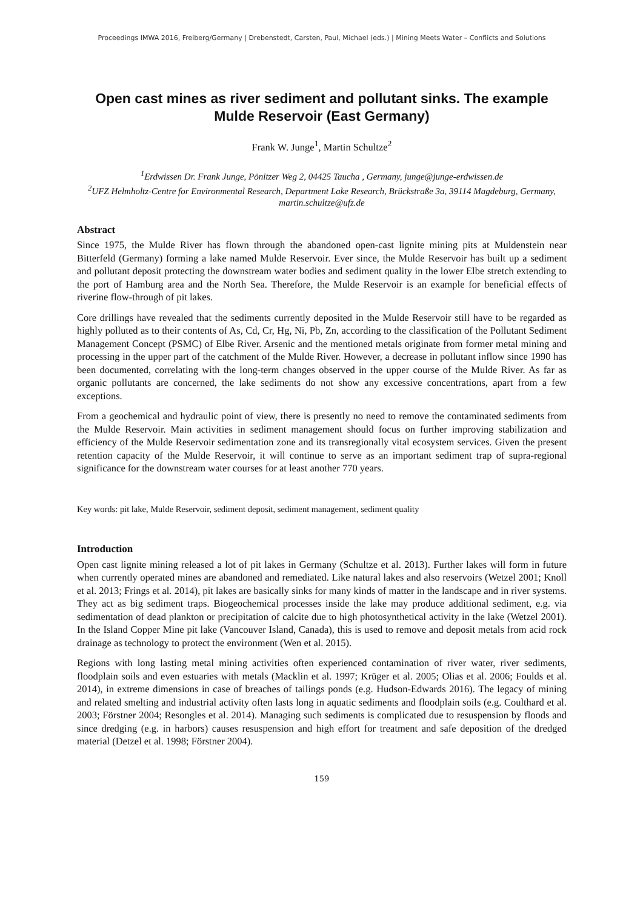Proceedings IMWA 2016, Freiberg/Germany | Drebenstedt, Carsten, Paul, Michael (eds.) | Mining Meets Water – Conflicts and Solutions
Open cast mines as river sediment and pollutant sinks. The example Mulde Reservoir (East Germany)
Frank W. Junge<sup>1</sup>, Martin Schultze<sup>2</sup>
<sup>1</sup> Erdwissen Dr. Frank Junge, Pönitzer Weg 2, 04425 Taucha , Germany, junge@junge-erdwissen.de
<sup>2</sup> UFZ Helmholtz-Centre for Environmental Research, Department Lake Research, Brückstraße 3a, 39114 Magdeburg, Germany, martin.schultze@ufz.de
Abstract
Since 1975, the Mulde River has flown through the abandoned open-cast lignite mining pits at Muldenstein near Bitterfeld (Germany) forming a lake named Mulde Reservoir. Ever since, the Mulde Reservoir has built up a sediment and pollutant deposit protecting the downstream water bodies and sediment quality in the lower Elbe stretch extending to the port of Hamburg area and the North Sea. Therefore, the Mulde Reservoir is an example for beneficial effects of riverine flow-through of pit lakes.
Core drillings have revealed that the sediments currently deposited in the Mulde Reservoir still have to be regarded as highly polluted as to their contents of As, Cd, Cr, Hg, Ni, Pb, Zn, according to the classification of the Pollutant Sediment Management Concept (PSMC) of Elbe River. Arsenic and the mentioned metals originate from former metal mining and processing in the upper part of the catchment of the Mulde River. However, a decrease in pollutant inflow since 1990 has been documented, correlating with the long-term changes observed in the upper course of the Mulde River. As far as organic pollutants are concerned, the lake sediments do not show any excessive concentrations, apart from a few exceptions.
From a geochemical and hydraulic point of view, there is presently no need to remove the contaminated sediments from the Mulde Reservoir. Main activities in sediment management should focus on further improving stabilization and efficiency of the Mulde Reservoir sedimentation zone and its transregionally vital ecosystem services. Given the present retention capacity of the Mulde Reservoir, it will continue to serve as an important sediment trap of supra-regional significance for the downstream water courses for at least another 770 years.
Key words: pit lake, Mulde Reservoir, sediment deposit, sediment management, sediment quality
Introduction
Open cast lignite mining released a lot of pit lakes in Germany (Schultze et al. 2013). Further lakes will form in future when currently operated mines are abandoned and remediated. Like natural lakes and also reservoirs (Wetzel 2001; Knoll et al. 2013; Frings et al. 2014), pit lakes are basically sinks for many kinds of matter in the landscape and in river systems. They act as big sediment traps. Biogeochemical processes inside the lake may produce additional sediment, e.g. via sedimentation of dead plankton or precipitation of calcite due to high photosynthetical activity in the lake (Wetzel 2001). In the Island Copper Mine pit lake (Vancouver Island, Canada), this is used to remove and deposit metals from acid rock drainage as technology to protect the environment (Wen et al. 2015).
Regions with long lasting metal mining activities often experienced contamination of river water, river sediments, floodplain soils and even estuaries with metals (Macklin et al. 1997; Krüger et al. 2005; Olias et al. 2006; Foulds et al. 2014), in extreme dimensions in case of breaches of tailings ponds (e.g. Hudson-Edwards 2016). The legacy of mining and related smelting and industrial activity often lasts long in aquatic sediments and floodplain soils (e.g. Coulthard et al. 2003; Förstner 2004; Resongles et al. 2014). Managing such sediments is complicated due to resuspension by floods and since dredging (e.g. in harbors) causes resuspension and high effort for treatment and safe deposition of the dredged material (Detzel et al. 1998; Förstner 2004).
159